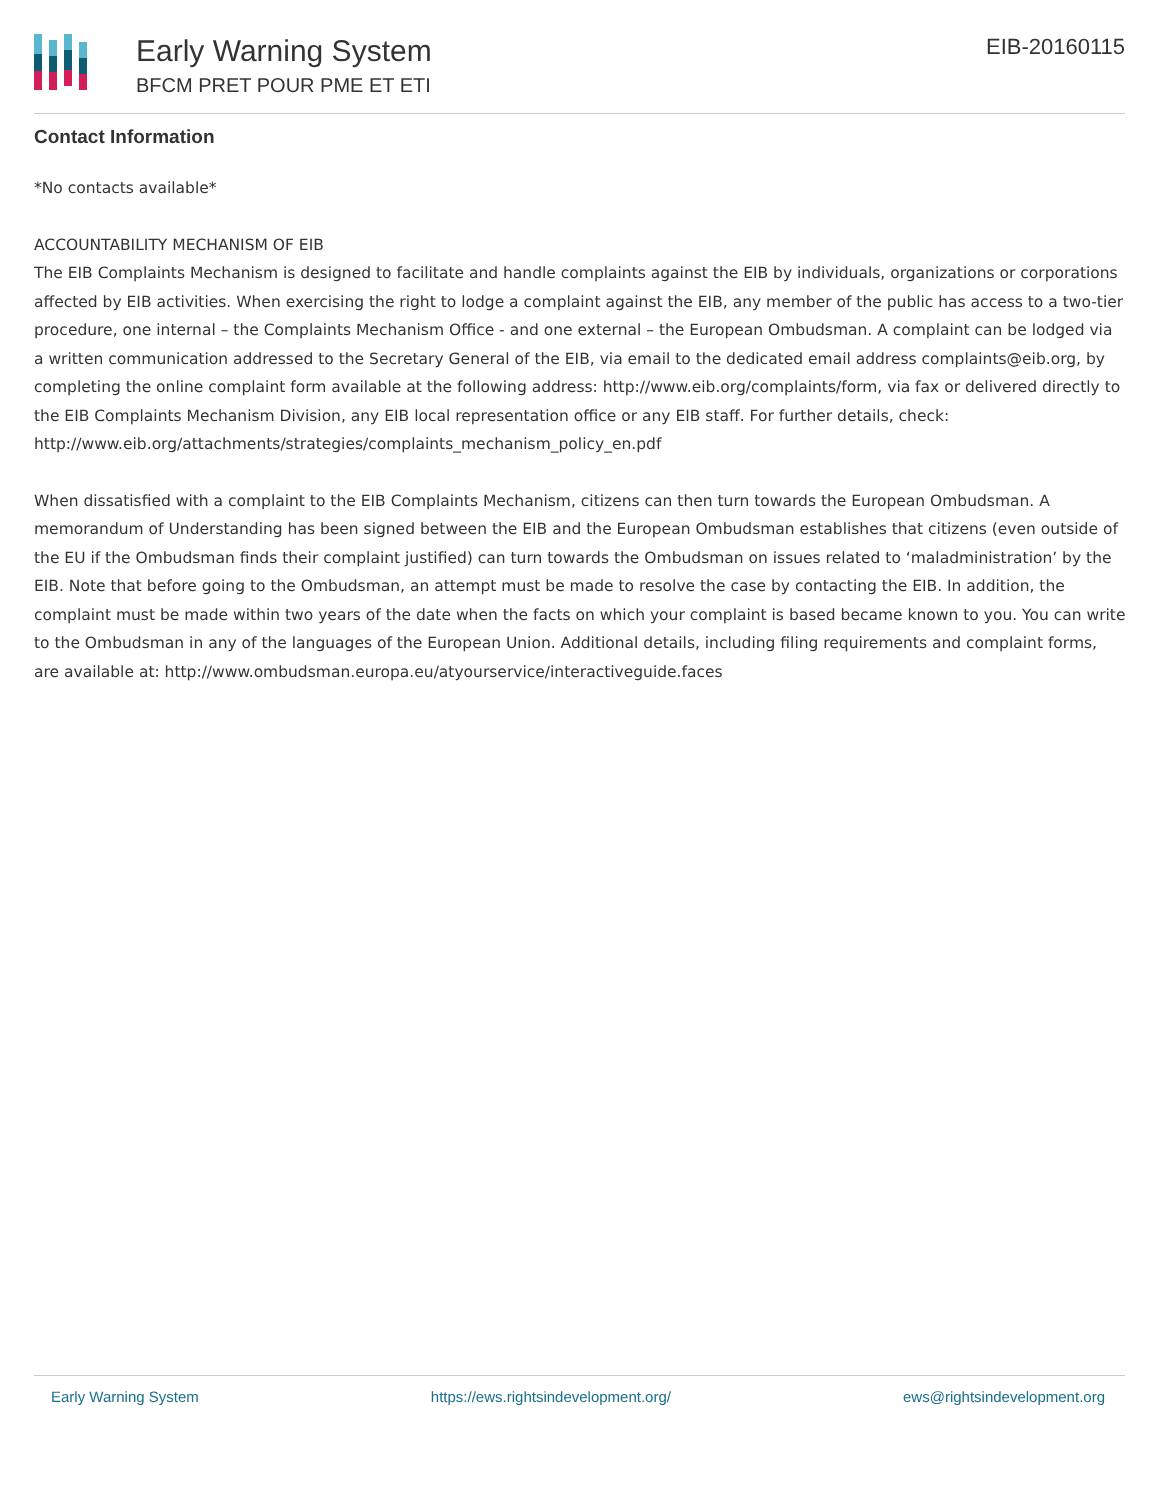Early Warning System
BFCM PRET POUR PME ET ETI
EIB-20160115
Contact Information
*No contacts available*
ACCOUNTABILITY MECHANISM OF EIB
The EIB Complaints Mechanism is designed to facilitate and handle complaints against the EIB by individuals, organizations or corporations affected by EIB activities. When exercising the right to lodge a complaint against the EIB, any member of the public has access to a two-tier procedure, one internal – the Complaints Mechanism Office - and one external – the European Ombudsman. A complaint can be lodged via a written communication addressed to the Secretary General of the EIB, via email to the dedicated email address complaints@eib.org, by completing the online complaint form available at the following address: http://www.eib.org/complaints/form, via fax or delivered directly to the EIB Complaints Mechanism Division, any EIB local representation office or any EIB staff. For further details, check: http://www.eib.org/attachments/strategies/complaints_mechanism_policy_en.pdf
When dissatisfied with a complaint to the EIB Complaints Mechanism, citizens can then turn towards the European Ombudsman. A memorandum of Understanding has been signed between the EIB and the European Ombudsman establishes that citizens (even outside of the EU if the Ombudsman finds their complaint justified) can turn towards the Ombudsman on issues related to ‘maladministration’ by the EIB. Note that before going to the Ombudsman, an attempt must be made to resolve the case by contacting the EIB. In addition, the complaint must be made within two years of the date when the facts on which your complaint is based became known to you. You can write to the Ombudsman in any of the languages of the European Union. Additional details, including filing requirements and complaint forms, are available at: http://www.ombudsman.europa.eu/atyourservice/interactiveguide.faces
Early Warning System https://ews.rightsindevelopment.org/ ews@rightsindevelopment.org